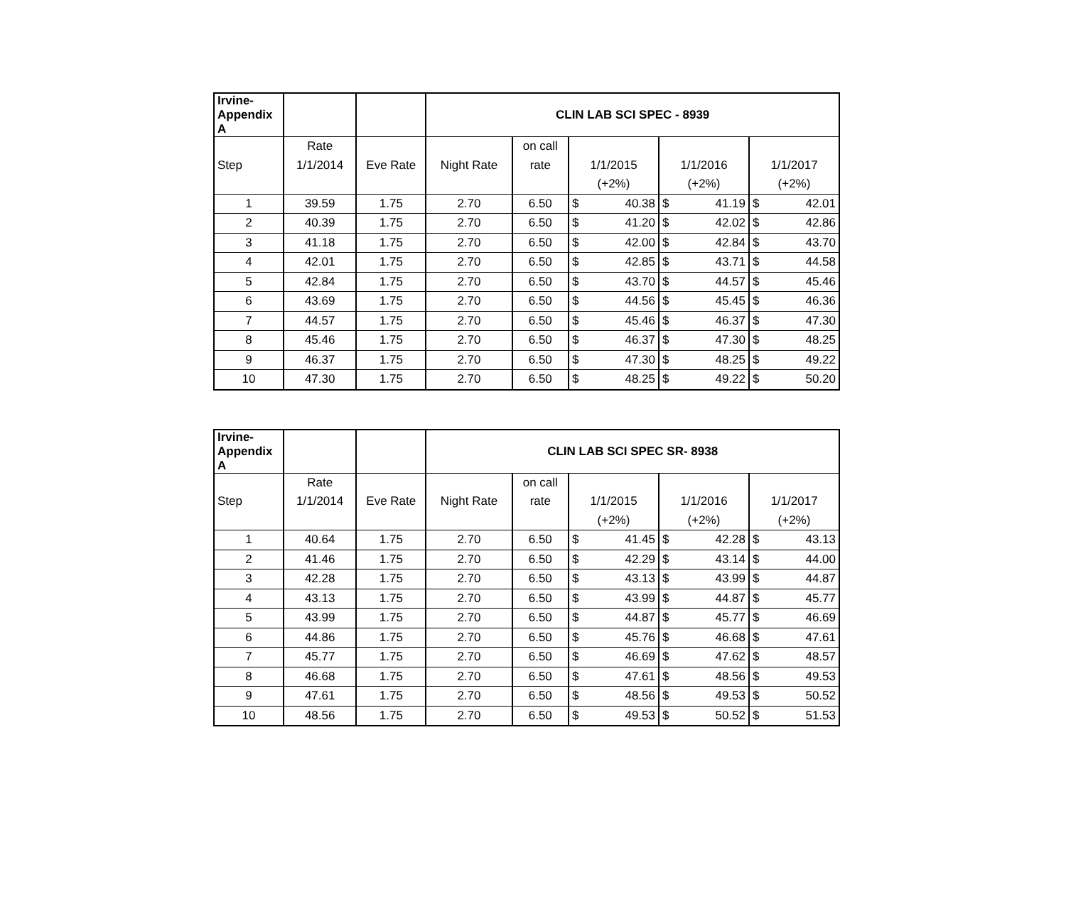| Irvine- Appendix A | | | CLIN LAB SCI SPEC - 8939 | | | | | | | |
| | Rate | | | on call | | | | | | |
| Step | 1/1/2014 | Eve Rate | Night Rate | rate | 1/1/2015 | | 1/1/2016 | | 1/1/2017 | |
| | | | | | (+2%) | | (+2%) | | (+2%) | |
| 1 | 39.59 | 1.75 | 2.70 | 6.50 | $ | 40.38 | $ | 41.19 | $ | 42.01 |
| 2 | 40.39 | 1.75 | 2.70 | 6.50 | $ | 41.20 | $ | 42.02 | $ | 42.86 |
| 3 | 41.18 | 1.75 | 2.70 | 6.50 | $ | 42.00 | $ | 42.84 | $ | 43.70 |
| 4 | 42.01 | 1.75 | 2.70 | 6.50 | $ | 42.85 | $ | 43.71 | $ | 44.58 |
| 5 | 42.84 | 1.75 | 2.70 | 6.50 | $ | 43.70 | $ | 44.57 | $ | 45.46 |
| 6 | 43.69 | 1.75 | 2.70 | 6.50 | $ | 44.56 | $ | 45.45 | $ | 46.36 |
| 7 | 44.57 | 1.75 | 2.70 | 6.50 | $ | 45.46 | $ | 46.37 | $ | 47.30 |
| 8 | 45.46 | 1.75 | 2.70 | 6.50 | $ | 46.37 | $ | 47.30 | $ | 48.25 |
| 9 | 46.37 | 1.75 | 2.70 | 6.50 | $ | 47.30 | $ | 48.25 | $ | 49.22 |
| 10 | 47.30 | 1.75 | 2.70 | 6.50 | $ | 48.25 | $ | 49.22 | $ | 50.20 |
| Irvine- Appendix A | | | CLIN LAB SCI SPEC SR- 8938 | | | | | | | |
| | Rate | | | on call | | | | | | |
| Step | 1/1/2014 | Eve Rate | Night Rate | rate | 1/1/2015 | | 1/1/2016 | | 1/1/2017 | |
| | | | | | (+2%) | | (+2%) | | (+2%) | |
| 1 | 40.64 | 1.75 | 2.70 | 6.50 | $ | 41.45 | $ | 42.28 | $ | 43.13 |
| 2 | 41.46 | 1.75 | 2.70 | 6.50 | $ | 42.29 | $ | 43.14 | $ | 44.00 |
| 3 | 42.28 | 1.75 | 2.70 | 6.50 | $ | 43.13 | $ | 43.99 | $ | 44.87 |
| 4 | 43.13 | 1.75 | 2.70 | 6.50 | $ | 43.99 | $ | 44.87 | $ | 45.77 |
| 5 | 43.99 | 1.75 | 2.70 | 6.50 | $ | 44.87 | $ | 45.77 | $ | 46.69 |
| 6 | 44.86 | 1.75 | 2.70 | 6.50 | $ | 45.76 | $ | 46.68 | $ | 47.61 |
| 7 | 45.77 | 1.75 | 2.70 | 6.50 | $ | 46.69 | $ | 47.62 | $ | 48.57 |
| 8 | 46.68 | 1.75 | 2.70 | 6.50 | $ | 47.61 | $ | 48.56 | $ | 49.53 |
| 9 | 47.61 | 1.75 | 2.70 | 6.50 | $ | 48.56 | $ | 49.53 | $ | 50.52 |
| 10 | 48.56 | 1.75 | 2.70 | 6.50 | $ | 49.53 | $ | 50.52 | $ | 51.53 |